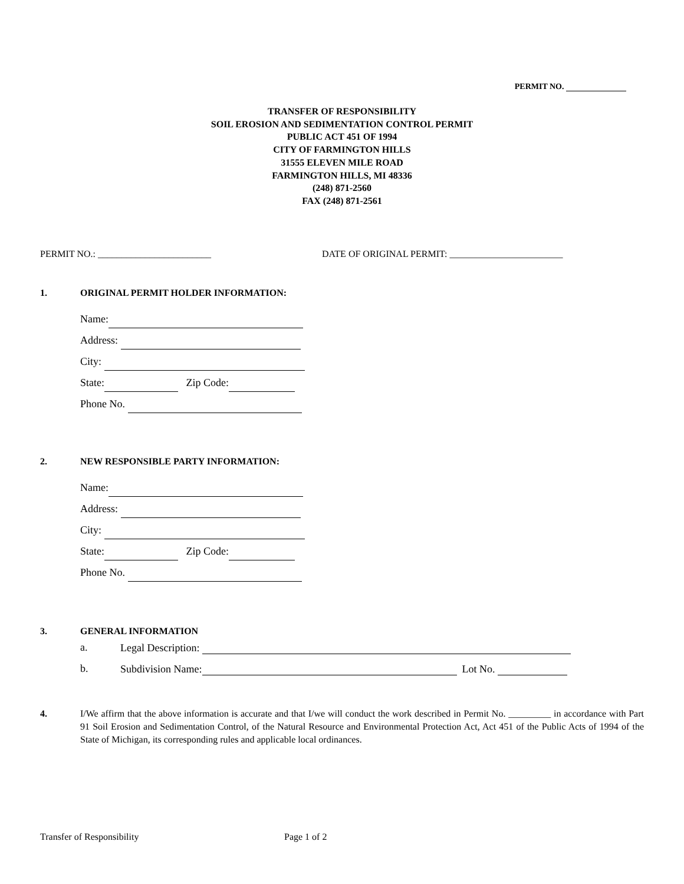PERMIT NO.
TRANSFER OF RESPONSIBILITY
SOIL EROSION AND SEDIMENTATION CONTROL PERMIT
PUBLIC ACT 451 OF 1994
CITY OF FARMINGTON HILLS
31555 ELEVEN MILE ROAD
FARMINGTON HILLS, MI 48336
(248) 871-2560
FAX (248) 871-2561
PERMIT NO.: ________________________ DATE OF ORIGINAL PERMIT: ________________________
1. ORIGINAL PERMIT HOLDER INFORMATION:
Name:
Address:
City:
State: Zip Code:
Phone No.
2. NEW RESPONSIBLE PARTY INFORMATION:
Name:
Address:
City:
State: Zip Code:
Phone No.
3. GENERAL INFORMATION
a. Legal Description:
b. Subdivision Name: Lot No.
4. I/We affirm that the above information is accurate and that I/we will conduct the work described in Permit No. _________ in accordance with Part 91 Soil Erosion and Sedimentation Control, of the Natural Resource and Environmental Protection Act, Act 451 of the Public Acts of 1994 of the State of Michigan, its corresponding rules and applicable local ordinances.
Transfer of Responsibility Page 1 of 2